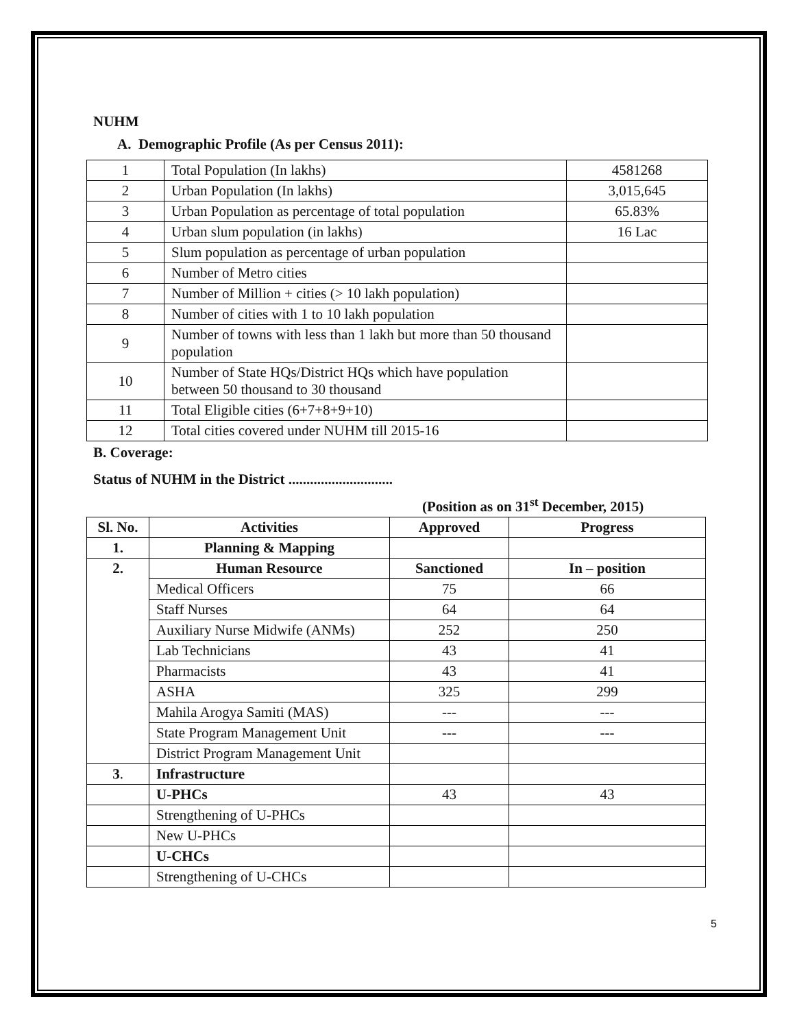NUHM
A. Demographic Profile (As per Census 2011):
| 1 | Total Population (In lakhs) | 4581268 |
| 2 | Urban Population (In lakhs) | 3,015,645 |
| 3 | Urban Population as percentage of total population | 65.83% |
| 4 | Urban slum population (in lakhs) | 16 Lac |
| 5 | Slum population as percentage of urban population | |
| 6 | Number of Metro cities | |
| 7 | Number of Million + cities (> 10 lakh population) | |
| 8 | Number of cities with 1 to 10 lakh population | |
| 9 | Number of towns with less than 1 lakh but more than 50 thousand population | |
| 10 | Number of State HQs/District HQs which have population between 50 thousand to 30 thousand | |
| 11 | Total Eligible cities (6+7+8+9+10) | |
| 12 | Total cities covered under NUHM till 2015-16 | |
B. Coverage:
Status of NUHM in the District .............................
(Position as on 31<sup>st</sup> December, 2015)
| Sl. No. | Activities | Approved | Progress |
| --- | --- | --- | --- |
| 1. | Planning & Mapping | | |
| 2. | Human Resource | Sanctioned | In – position |
| | Medical Officers | 75 | 66 |
| | Staff Nurses | 64 | 64 |
| | Auxiliary Nurse Midwife (ANMs) | 252 | 250 |
| | Lab Technicians | 43 | 41 |
| | Pharmacists | 43 | 41 |
| | ASHA | 325 | 299 |
| | Mahila Arogya Samiti (MAS) | --- | --- |
| | State Program Management Unit | --- | --- |
| | District Program Management Unit | | |
| 3 . | Infrastructure | | |
| | U-PHCs | 43 | 43 |
| | Strengthening of U-PHCs | | |
| | New U-PHCs | | |
| | U-CHCs | | |
| | Strengthening of U-CHCs | | |
5